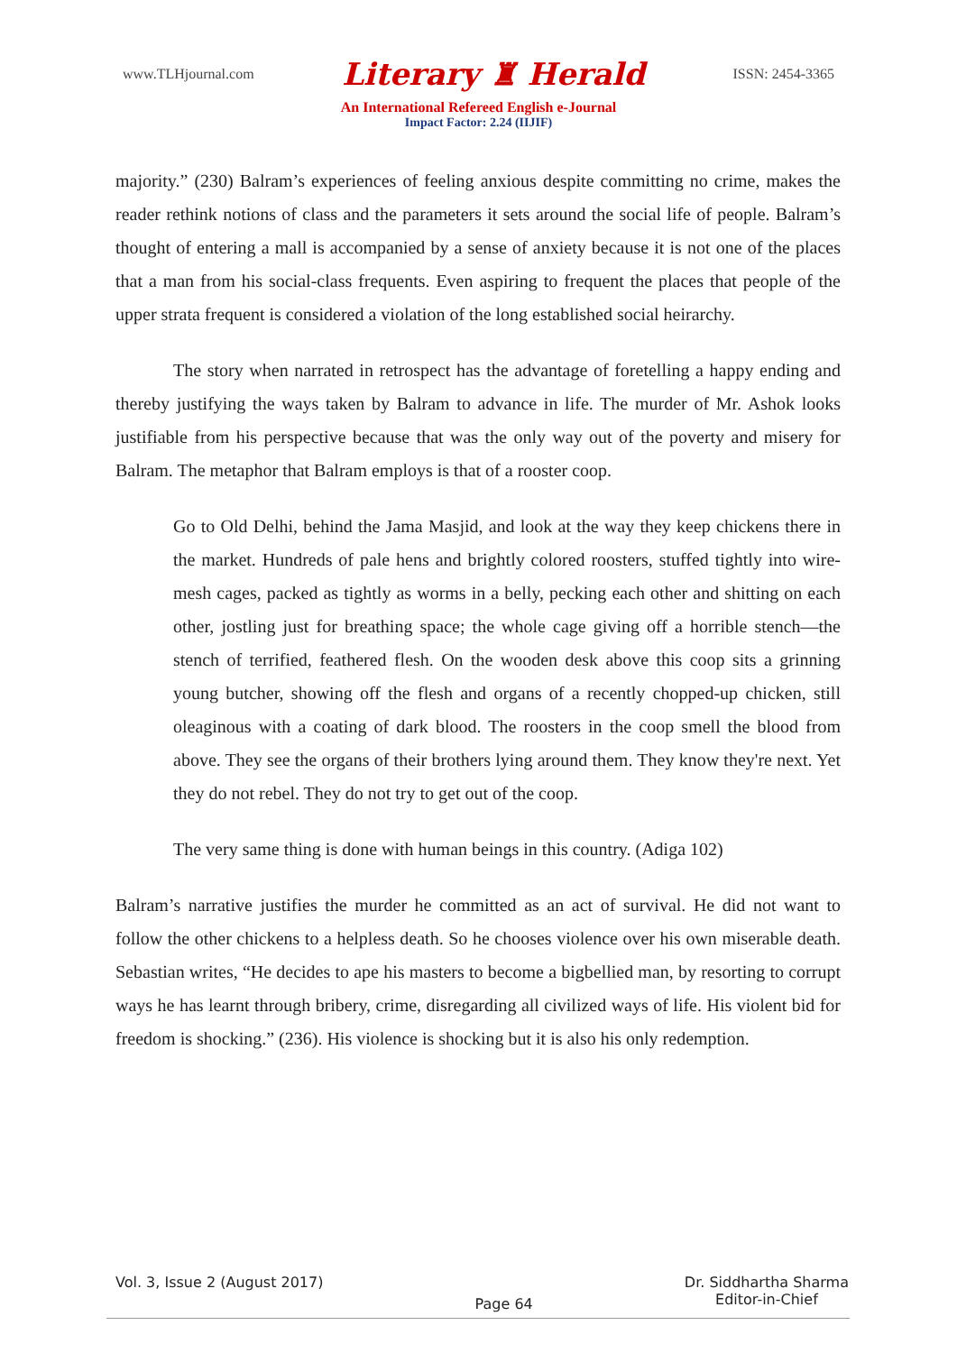www.TLHjournal.com Literary ♜ Herald ISSN: 2454-3365
An International Refereed English e-Journal
Impact Factor: 2.24 (IIJIF)
majority.” (230) Balram’s experiences of feeling anxious despite committing no crime, makes the reader rethink notions of class and the parameters it sets around the social life of people. Balram’s thought of entering a mall is accompanied by a sense of anxiety because it is not one of the places that a man from his social-class frequents. Even aspiring to frequent the places that people of the upper strata frequent is considered a violation of the long established social heirarchy.
The story when narrated in retrospect has the advantage of foretelling a happy ending and thereby justifying the ways taken by Balram to advance in life. The murder of Mr. Ashok looks justifiable from his perspective because that was the only way out of the poverty and misery for Balram. The metaphor that Balram employs is that of a rooster coop.
Go to Old Delhi, behind the Jama Masjid, and look at the way they keep chickens there in the market. Hundreds of pale hens and brightly colored roosters, stuffed tightly into wire-mesh cages, packed as tightly as worms in a belly, pecking each other and shitting on each other, jostling just for breathing space; the whole cage giving off a horrible stench—the stench of terrified, feathered flesh. On the wooden desk above this coop sits a grinning young butcher, showing off the flesh and organs of a recently chopped-up chicken, still oleaginous with a coating of dark blood. The roosters in the coop smell the blood from above. They see the organs of their brothers lying around them. They know they're next. Yet they do not rebel. They do not try to get out of the coop.
The very same thing is done with human beings in this country. (Adiga 102)
Balram’s narrative justifies the murder he committed as an act of survival. He did not want to follow the other chickens to a helpless death. So he chooses violence over his own miserable death. Sebastian writes, “He decides to ape his masters to become a bigbellied man, by resorting to corrupt ways he has learnt through bribery, crime, disregarding all civilized ways of life. His violent bid for freedom is shocking.” (236). His violence is shocking but it is also his only redemption.
Vol. 3, Issue 2 (August 2017) Page 64 Dr. Siddhartha Sharma
Editor-in-Chief